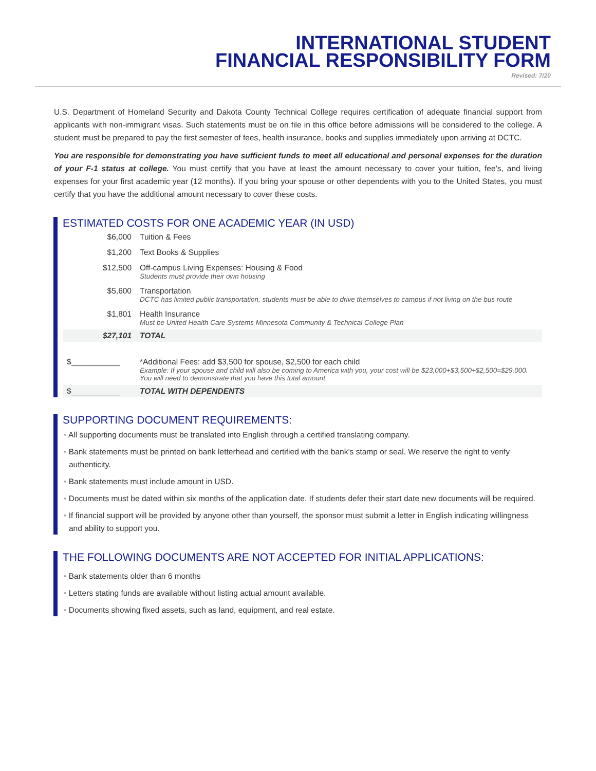INTERNATIONAL STUDENT
FINANCIAL RESPONSIBILITY FORM
Revised: 7/20
U.S. Department of Homeland Security and Dakota County Technical College requires certification of adequate financial support from applicants with non-immigrant visas. Such statements must be on file in this office before admissions will be considered to the college. A student must be prepared to pay the first semester of fees, health insurance, books and supplies immediately upon arriving at DCTC.
You are responsible for demonstrating you have sufficient funds to meet all educational and personal expenses for the duration of your F-1 status at college. You must certify that you have at least the amount necessary to cover your tuition, fee’s, and living expenses for your first academic year (12 months). If you bring your spouse or other dependents with you to the United States, you must certify that you have the additional amount necessary to cover these costs.
ESTIMATED COSTS FOR ONE ACADEMIC YEAR (IN USD)
| $6,000 | Tuition & Fees |
| $1,200 | Text Books & Supplies |
| $12,500 | Off-campus Living Expenses: Housing & Food Students must provide their own housing |
| $5,600 | Transportation DCTC has limited public transportation, students must be able to drive themselves to campus if not living on the bus route |
| $1,801 | Health Insurance Must be United Health Care Systems Minnesota Community & Technical College Plan |
| $27,101 | TOTAL |
| $___________ | *Additional Fees: add $3,500 for spouse, $2,500 for each child Example: If your spouse and child will also be coming to America with you, your cost will be $23,000+$3,500+$2,500=$29,000. You will need to demonstrate that you have this total amount. |
| $___________ | TOTAL WITH DEPENDENTS |
SUPPORTING DOCUMENT REQUIREMENTS:
• All supporting documents must be translated into English through a certified translating company.
• Bank statements must be printed on bank letterhead and certified with the bank’s stamp or seal. We reserve the right to verify authenticity.
• Bank statements must include amount in USD.
• Documents must be dated within six months of the application date. If students defer their start date new documents will be required.
• If financial support will be provided by anyone other than yourself, the sponsor must submit a letter in English indicating willingness and ability to support you.
THE FOLLOWING DOCUMENTS ARE NOT ACCEPTED FOR INITIAL APPLICATIONS:
• Bank statements older than 6 months
• Letters stating funds are available without listing actual amount available.
• Documents showing fixed assets, such as land, equipment, and real estate.